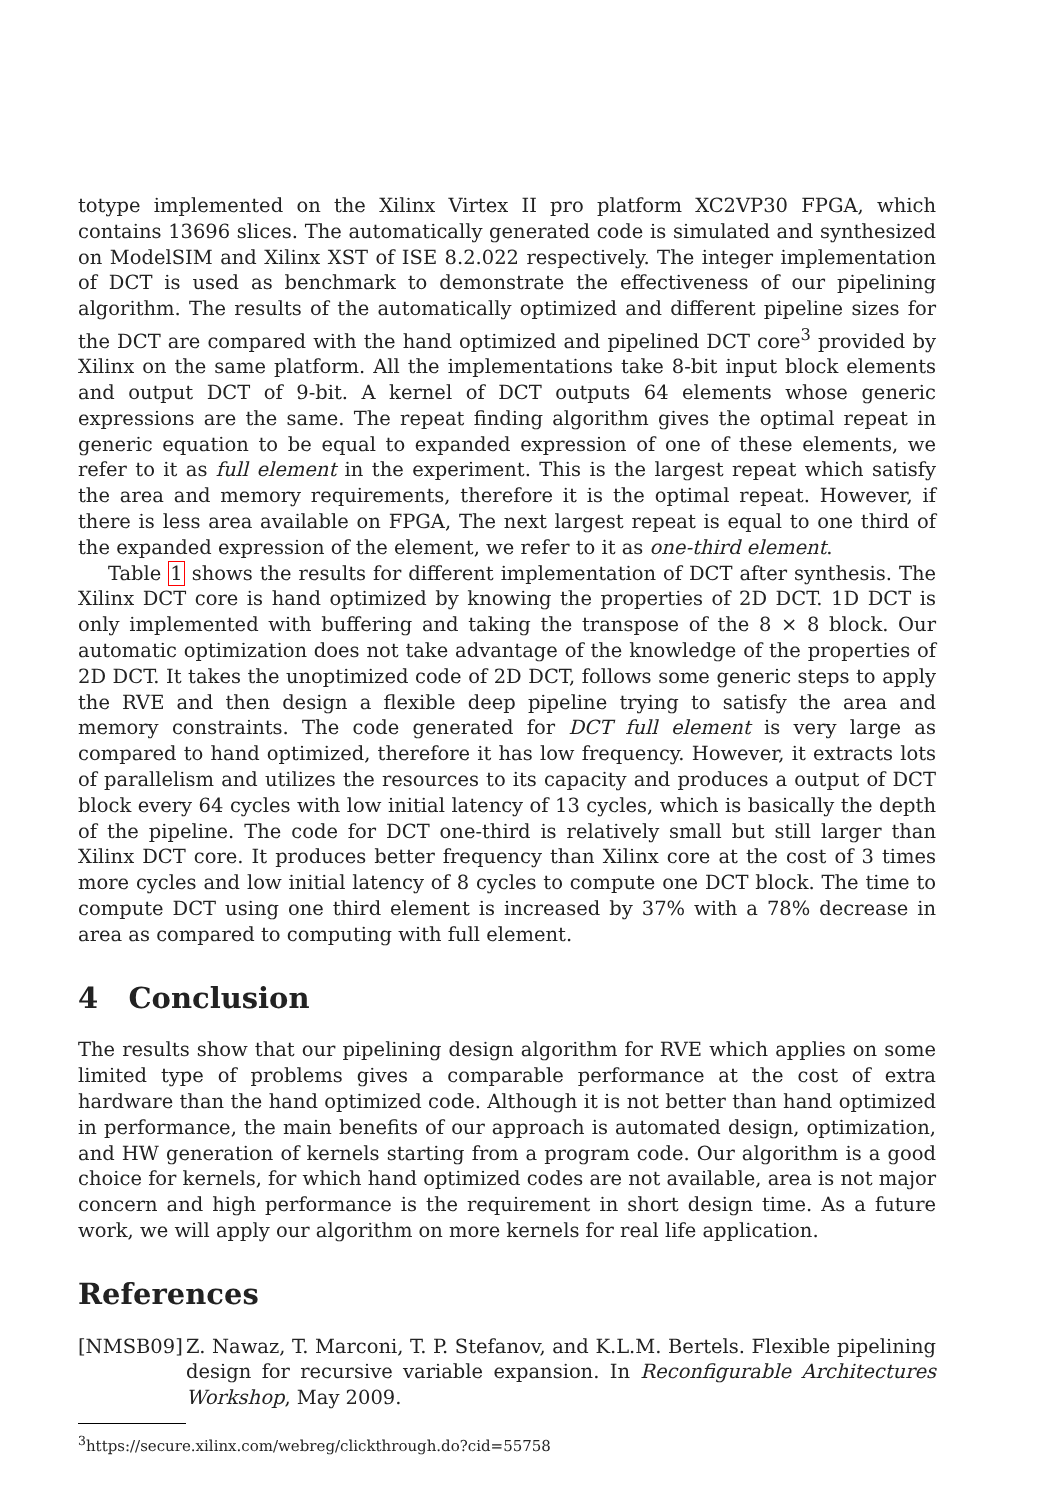totype implemented on the Xilinx Virtex II pro platform XC2VP30 FPGA, which contains 13696 slices. The automatically generated code is simulated and synthesized on ModelSIM and Xilinx XST of ISE 8.2.022 respectively. The integer implementation of DCT is used as benchmark to demonstrate the effectiveness of our pipelining algorithm. The results of the automatically optimized and different pipeline sizes for the DCT are compared with the hand optimized and pipelined DCT core<sup>3</sup> provided by Xilinx on the same platform. All the implementations take 8-bit input block elements and output DCT of 9-bit. A kernel of DCT outputs 64 elements whose generic expressions are the same. The repeat finding algorithm gives the optimal repeat in generic equation to be equal to expanded expression of one of these elements, we refer to it as full element in the experiment. This is the largest repeat which satisfy the area and memory requirements, therefore it is the optimal repeat. However, if there is less area available on FPGA, The next largest repeat is equal to one third of the expanded expression of the element, we refer to it as one-third element.
Table 1 shows the results for different implementation of DCT after synthesis. The Xilinx DCT core is hand optimized by knowing the properties of 2D DCT. 1D DCT is only implemented with buffering and taking the transpose of the 8 × 8 block. Our automatic optimization does not take advantage of the knowledge of the properties of 2D DCT. It takes the unoptimized code of 2D DCT, follows some generic steps to apply the RVE and then design a flexible deep pipeline trying to satisfy the area and memory constraints. The code generated for DCT full element is very large as compared to hand optimized, therefore it has low frequency. However, it extracts lots of parallelism and utilizes the resources to its capacity and produces a output of DCT block every 64 cycles with low initial latency of 13 cycles, which is basically the depth of the pipeline. The code for DCT one-third is relatively small but still larger than Xilinx DCT core. It produces better frequency than Xilinx core at the cost of 3 times more cycles and low initial latency of 8 cycles to compute one DCT block. The time to compute DCT using one third element is increased by 37% with a 78% decrease in area as compared to computing with full element.
4 Conclusion
The results show that our pipelining design algorithm for RVE which applies on some limited type of problems gives a comparable performance at the cost of extra hardware than the hand optimized code. Although it is not better than hand optimized in performance, the main benefits of our approach is automated design, optimization, and HW generation of kernels starting from a program code. Our algorithm is a good choice for kernels, for which hand optimized codes are not available, area is not major concern and high performance is the requirement in short design time. As a future work, we will apply our algorithm on more kernels for real life application.
References
[NMSB09] Z. Nawaz, T. Marconi, T. P. Stefanov, and K.L.M. Bertels. Flexible pipelining design for recursive variable expansion. In Reconfigurable Architectures Workshop, May 2009.
<sup>3</sup> https://secure.xilinx.com/webreg/clickthrough.do?cid=55758